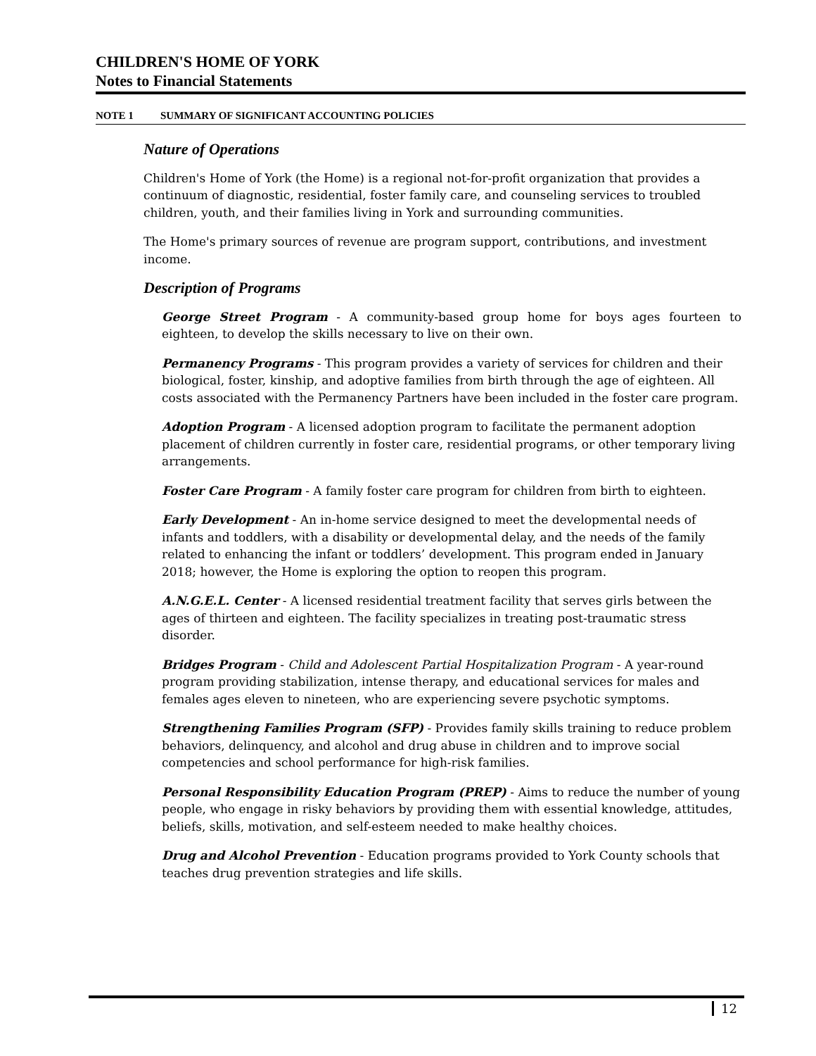CHILDREN'S HOME OF YORK
Notes to Financial Statements
NOTE 1 SUMMARY OF SIGNIFICANT ACCOUNTING POLICIES
Nature of Operations
Children's Home of York (the Home) is a regional not-for-profit organization that provides a continuum of diagnostic, residential, foster family care, and counseling services to troubled children, youth, and their families living in York and surrounding communities.
The Home's primary sources of revenue are program support, contributions, and investment income.
Description of Programs
George Street Program - A community-based group home for boys ages fourteen to eighteen, to develop the skills necessary to live on their own.
Permanency Programs - This program provides a variety of services for children and their biological, foster, kinship, and adoptive families from birth through the age of eighteen. All costs associated with the Permanency Partners have been included in the foster care program.
Adoption Program - A licensed adoption program to facilitate the permanent adoption placement of children currently in foster care, residential programs, or other temporary living arrangements.
Foster Care Program - A family foster care program for children from birth to eighteen.
Early Development - An in-home service designed to meet the developmental needs of infants and toddlers, with a disability or developmental delay, and the needs of the family related to enhancing the infant or toddlers’ development. This program ended in January 2018; however, the Home is exploring the option to reopen this program.
A.N.G.E.L. Center - A licensed residential treatment facility that serves girls between the ages of thirteen and eighteen. The facility specializes in treating post-traumatic stress disorder.
Bridges Program - Child and Adolescent Partial Hospitalization Program - A year-round program providing stabilization, intense therapy, and educational services for males and females ages eleven to nineteen, who are experiencing severe psychotic symptoms.
Strengthening Families Program (SFP) - Provides family skills training to reduce problem behaviors, delinquency, and alcohol and drug abuse in children and to improve social competencies and school performance for high-risk families.
Personal Responsibility Education Program (PREP) - Aims to reduce the number of young people, who engage in risky behaviors by providing them with essential knowledge, attitudes, beliefs, skills, motivation, and self-esteem needed to make healthy choices.
Drug and Alcohol Prevention - Education programs provided to York County schools that teaches drug prevention strategies and life skills.
12